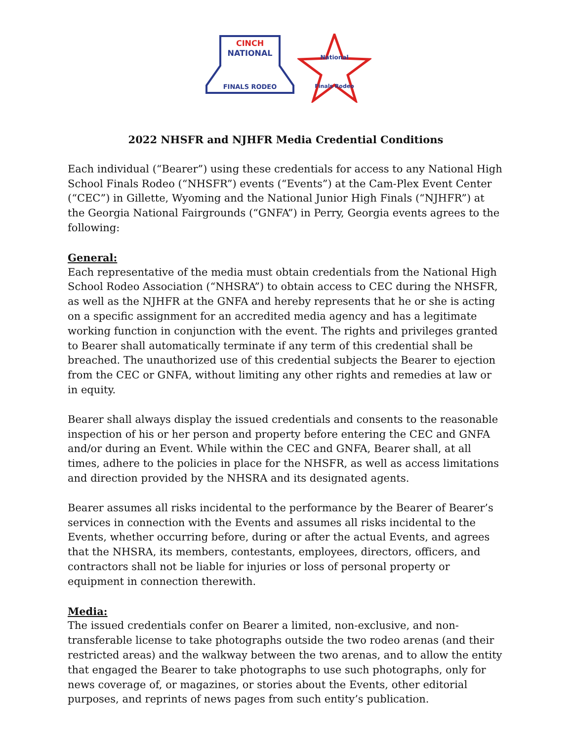CINCH
NATIONAL
FINALS RODEO
National
Finals Rodeo
2022 NHSFR and NJHFR Media Credential Conditions
Each individual (“Bearer”) using these credentials for access to any National High School Finals Rodeo (“NHSFR”) events (“Events”) at the Cam-Plex Event Center (“CEC”) in Gillette, Wyoming and the National Junior High Finals (“NJHFR”) at the Georgia National Fairgrounds (“GNFA”) in Perry, Georgia events agrees to the following:
General:
Each representative of the media must obtain credentials from the National High School Rodeo Association (“NHSRA”) to obtain access to CEC during the NHSFR, as well as the NJHFR at the GNFA and hereby represents that he or she is acting on a specific assignment for an accredited media agency and has a legitimate working function in conjunction with the event. The rights and privileges granted to Bearer shall automatically terminate if any term of this credential shall be breached. The unauthorized use of this credential subjects the Bearer to ejection from the CEC or GNFA, without limiting any other rights and remedies at law or in equity.
Bearer shall always display the issued credentials and consents to the reasonable inspection of his or her person and property before entering the CEC and GNFA and/or during an Event. While within the CEC and GNFA, Bearer shall, at all times, adhere to the policies in place for the NHSFR, as well as access limitations and direction provided by the NHSRA and its designated agents.
Bearer assumes all risks incidental to the performance by the Bearer of Bearer’s services in connection with the Events and assumes all risks incidental to the Events, whether occurring before, during or after the actual Events, and agrees that the NHSRA, its members, contestants, employees, directors, officers, and contractors shall not be liable for injuries or loss of personal property or equipment in connection therewith.
Media:
The issued credentials confer on Bearer a limited, non-exclusive, and non-transferable license to take photographs outside the two rodeo arenas (and their restricted areas) and the walkway between the two arenas, and to allow the entity that engaged the Bearer to take photographs to use such photographs, only for news coverage of, or magazines, or stories about the Events, other editorial purposes, and reprints of news pages from such entity’s publication.